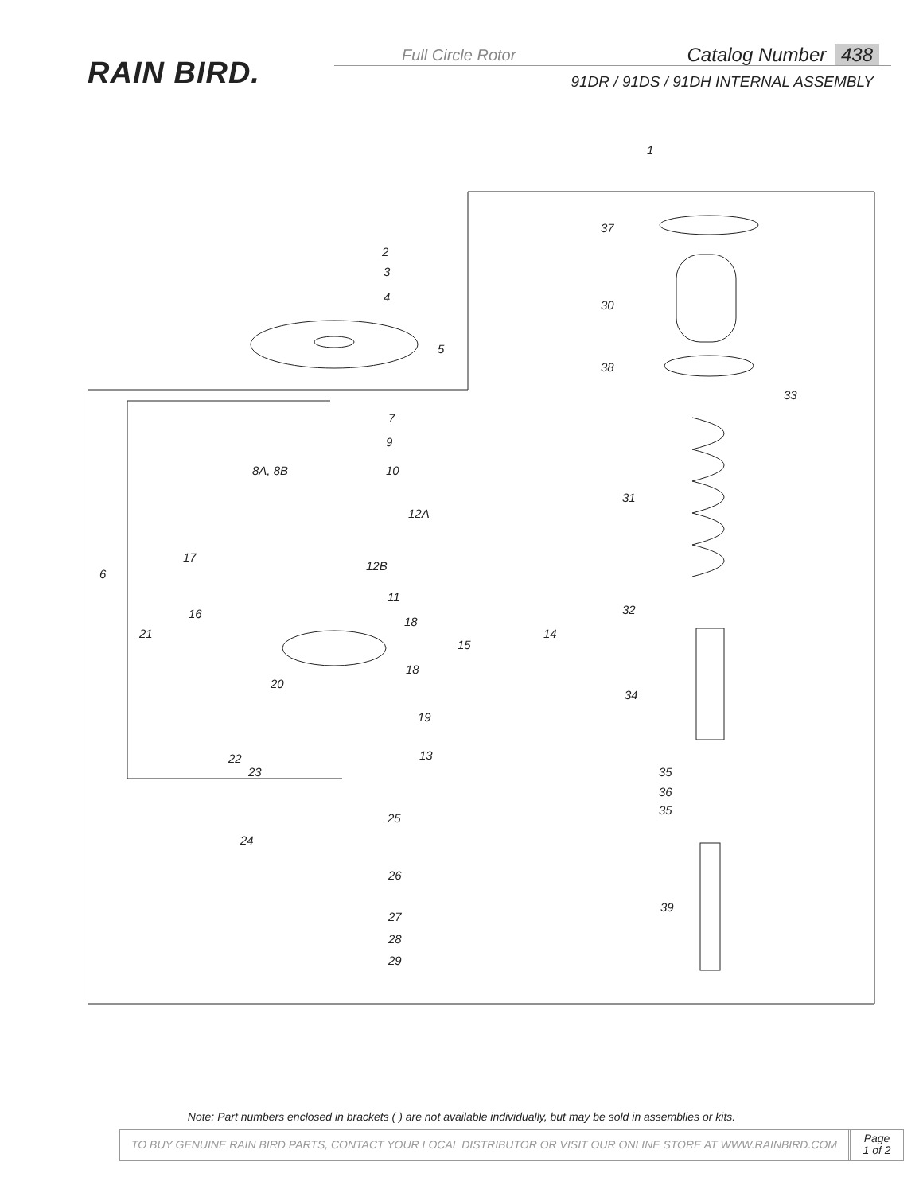RAIN BIRD.
Full Circle Rotor
Catalog Number 438
91DR / 91DS / 91DH INTERNAL ASSEMBLY
1
37
2
3
4
30
5
38
33
7
9
8A, 8B 10
31
12A
17
12B
6
11
32
16
18
21 14
15
18
20
34
19
13
22
23 35
36
35
25
24
26
39
27
28
29
Note: Part numbers enclosed in brackets ( ) are not available individually, but may be sold in assemblies or kits.
TO BUY GENUINE RAIN BIRD PARTS, CONTACT YOUR LOCAL DISTRIBUTOR OR VISIT OUR ONLINE STORE AT WWW.RAINBIRD.COM
Page
1 of 2